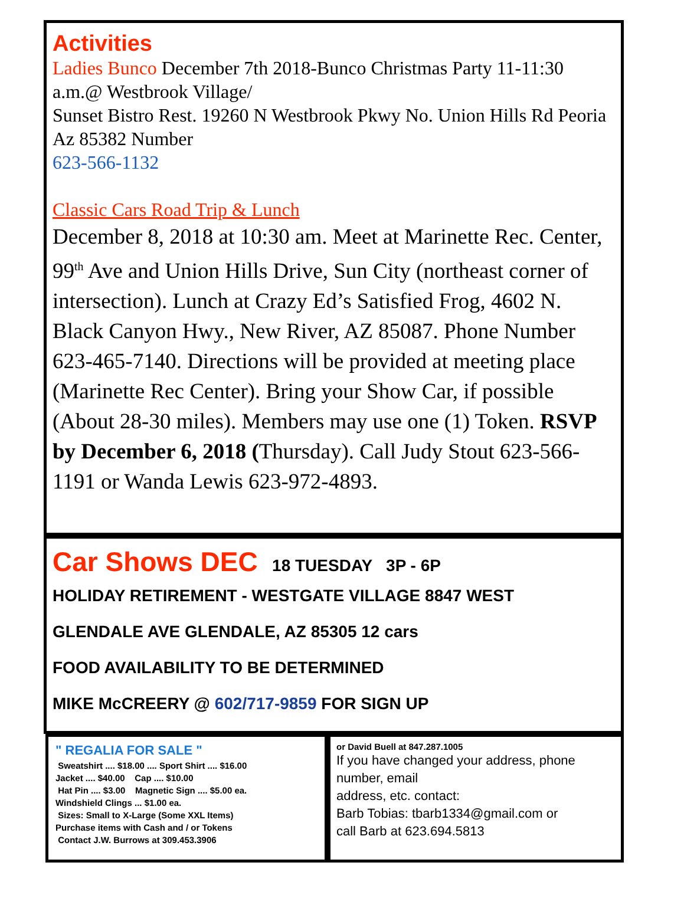Activities
Ladies Bunco December 7th 2018-Bunco Christmas Party 11-11:30 a.m.@ Westbrook Village/
Sunset Bistro Rest. 19260 N Westbrook Pkwy No. Union Hills Rd Peoria Az 85382 Number
623-566-1132
Classic Cars Road Trip & Lunch
December 8, 2018 at 10:30 am. Meet at Marinette Rec. Center, 99<sup>th</sup> Ave and Union Hills Drive, Sun City (northeast corner of intersection). Lunch at Crazy Ed’s Satisfied Frog, 4602 N. Black Canyon Hwy., New River, AZ 85087. Phone Number 623-465-7140. Directions will be provided at meeting place (Marinette Rec Center). Bring your Show Car, if possible (About 28-30 miles). Members may use one (1) Token. RSVP by December 6, 2018 (Thursday). Call Judy Stout 623-566-1191 or Wanda Lewis 623-972-4893.
Car Shows DEC 18 TUESDAY 3P - 6P
HOLIDAY RETIREMENT - WESTGATE VILLAGE 8847 WEST
GLENDALE AVE GLENDALE, AZ 85305 12 cars
FOOD AVAILABILITY TO BE DETERMINED
MIKE McCREERY @ 602/717-9859 FOR SIGN UP
" REGALIA FOR SALE "
Sweatshirt .... $18.00 .... Sport Shirt .... $16.00
Jacket .... $40.00 Cap .... $10.00
Hat Pin .... $3.00 Magnetic Sign .... $5.00 ea.
Windshield Clings ... $1.00 ea.
Sizes: Small to X-Large (Some XXL Items)
Purchase items with Cash and / or Tokens
Contact J.W. Burrows at 309.453.3906
or David Buell at 847.287.1005
If you have changed your address, phone number, email
address, etc. contact:
Barb Tobias: tbarb1334@gmail.com or
call Barb at 623.694.5813